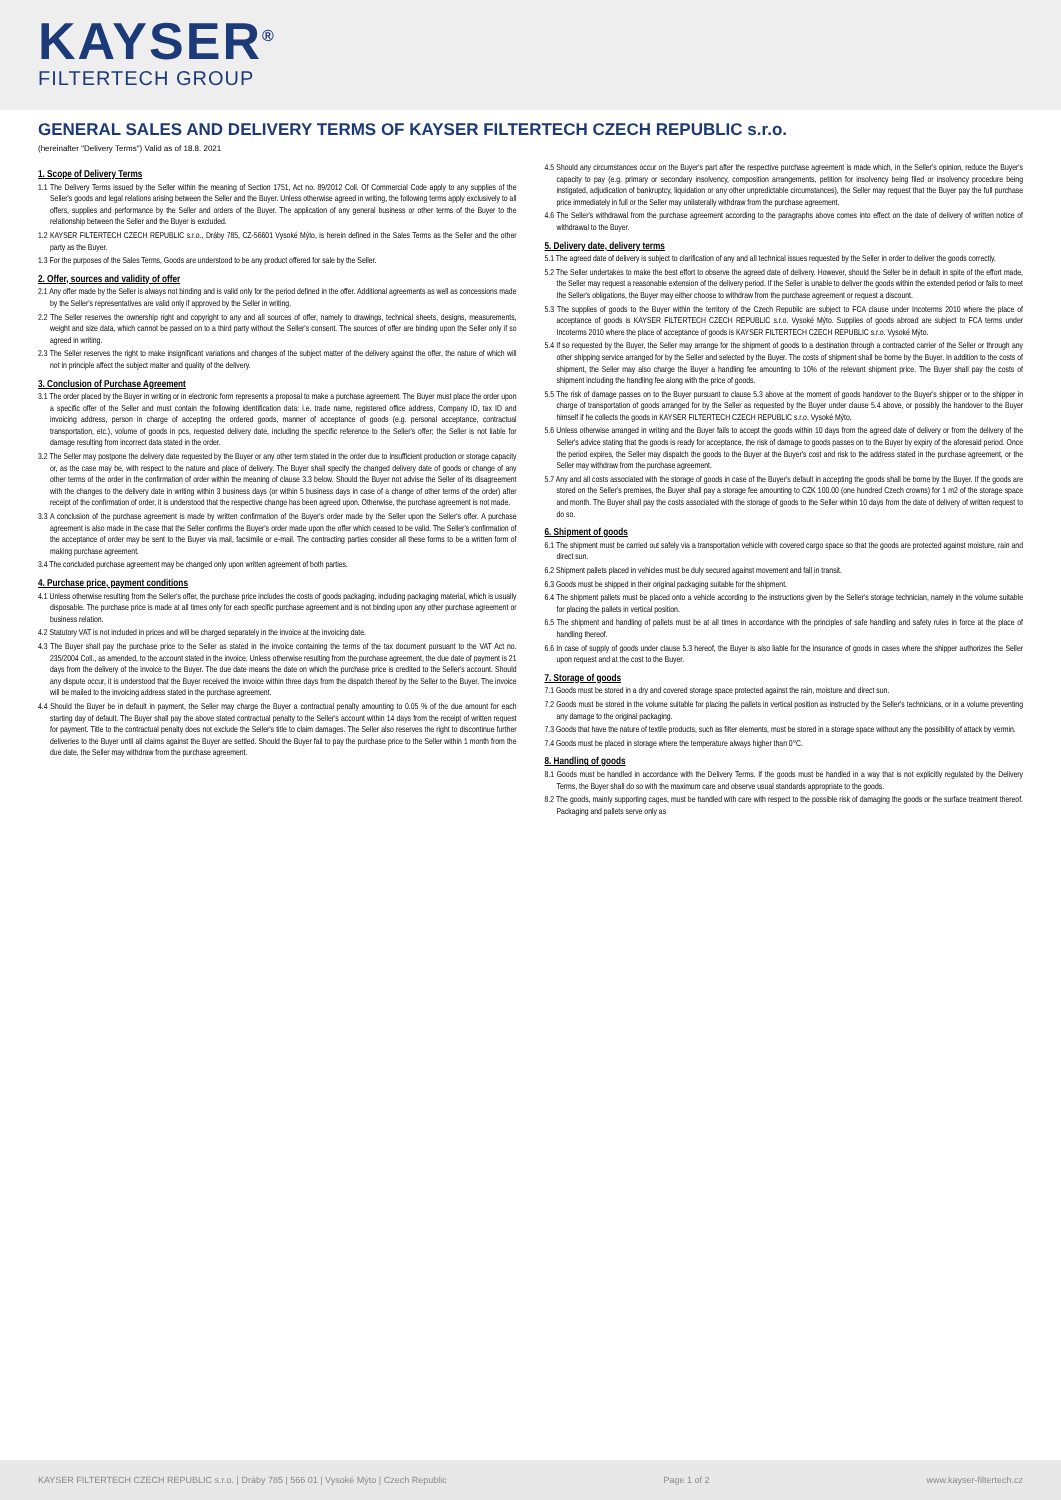KAYSER<sup>®</sup>
FILTERTECH GROUP
GENERAL SALES AND DELIVERY TERMS OF KAYSER FILTERTECH CZECH REPUBLIC s.r.o.
(hereinafter "Delivery Terms") Valid as of 18.8. 2021
1. Scope of Delivery Terms
1.1 The Delivery Terms issued by the Seller within the meaning of Section 1751, Act no. 89/2012 Coll. Of Commercial Code apply to any supplies of the Seller's goods and legal relations arising between the Seller and the Buyer. Unless otherwise agreed in writing, the following terms apply exclusively to all offers, supplies and performance by the Seller and orders of the Buyer. The application of any general business or other terms of the Buyer to the relationship between the Seller and the Buyer is excluded.
1.2 KAYSER FILTERTECH CZECH REPUBLIC s.r.o., Dráby 785, CZ-56601 Vysoké Mýto, is herein defined in the Sales Terms as the Seller and the other party as the Buyer.
1.3 For the purposes of the Sales Terms, Goods are understood to be any product offered for sale by the Seller.
2. Offer, sources and validity of offer
2.1 Any offer made by the Seller is always not binding and is valid only for the period defined in the offer. Additional agreements as well as concessions made by the Seller's representatives are valid only if approved by the Seller in writing.
2.2 The Seller reserves the ownership right and copyright to any and all sources of offer, namely to drawings, technical sheets, designs, measurements, weight and size data, which cannot be passed on to a third party without the Seller's consent. The sources of offer are binding upon the Seller only if so agreed in writing.
2.3 The Seller reserves the right to make insignificant variations and changes of the subject matter of the delivery against the offer, the nature of which will not in principle affect the subject matter and quality of the delivery.
3. Conclusion of Purchase Agreement
3.1 The order placed by the Buyer in writing or in electronic form represents a proposal to make a purchase agreement. The Buyer must place the order upon a specific offer of the Seller and must contain the following identification data: i.e. trade name, registered office address, Company ID, tax ID and invoicing address, person in charge of accepting the ordered goods, manner of acceptance of goods (e.g. personal acceptance, contractual transportation, etc.), volume of goods in pcs, requested delivery date, including the specific reference to the Seller's offer; the Seller is not liable for damage resulting from incorrect data stated in the order.
3.2 The Seller may postpone the delivery date requested by the Buyer or any other term stated in the order due to insufficient production or storage capacity or, as the case may be, with respect to the nature and place of delivery. The Buyer shall specify the changed delivery date of goods or change of any other terms of the order in the confirmation of order within the meaning of clause 3.3 below. Should the Buyer not advise the Seller of its disagreement with the changes to the delivery date in writing within 3 business days (or within 5 business days in case of a change of other terms of the order) after receipt of the confirmation of order, it is understood that the respective change has been agreed upon. Otherwise, the purchase agreement is not made.
3.3 A conclusion of the purchase agreement is made by written confirmation of the Buyer's order made by the Seller upon the Seller's offer. A purchase agreement is also made in the case that the Seller confirms the Buyer's order made upon the offer which ceased to be valid. The Seller's confirmation of the acceptance of order may be sent to the Buyer via mail, facsimile or e-mail. The contracting parties consider all these forms to be a written form of making purchase agreement.
3.4 The concluded purchase agreement may be changed only upon written agreement of both parties.
4. Purchase price, payment conditions
4.1 Unless otherwise resulting from the Seller's offer, the purchase price includes the costs of goods packaging, including packaging material, which is usually disposable. The purchase price is made at all times only for each specific purchase agreement and is not binding upon any other purchase agreement or business relation.
4.2 Statutory VAT is not included in prices and will be charged separately in the invoice at the invoicing date.
4.3 The Buyer shall pay the purchase price to the Seller as stated in the invoice containing the terms of the tax document pursuant to the VAT Act no. 235/2004 Coll., as amended, to the account stated in the invoice. Unless otherwise resulting from the purchase agreement, the due date of payment is 21 days from the delivery of the invoice to the Buyer. The due date means the date on which the purchase price is credited to the Seller's account. Should any dispute occur, it is understood that the Buyer received the invoice within three days from the dispatch thereof by the Seller to the Buyer. The invoice will be mailed to the invoicing address stated in the purchase agreement.
4.4 Should the Buyer be in default in payment, the Seller may charge the Buyer a contractual penalty amounting to 0.05 % of the due amount for each starting day of default. The Buyer shall pay the above stated contractual penalty to the Seller's account within 14 days from the receipt of written request for payment. Title to the contractual penalty does not exclude the Seller's title to claim damages. The Seller also reserves the right to discontinue further deliveries to the Buyer until all claims against the Buyer are settled. Should the Buyer fail to pay the purchase price to the Seller within 1 month from the due date, the Seller may withdraw from the purchase agreement.
4.5 Should any circumstances occur on the Buyer's part after the respective purchase agreement is made which, in the Seller's opinion, reduce the Buyer's capacity to pay (e.g. primary or secondary insolvency, composition arrangements, petition for insolvency being filed or insolvency procedure being instigated, adjudication of bankruptcy, liquidation or any other unpredictable circumstances), the Seller may request that the Buyer pay the full purchase price immediately in full or the Seller may unilaterally withdraw from the purchase agreement.
4.6 The Seller's withdrawal from the purchase agreement according to the paragraphs above comes into effect on the date of delivery of written notice of withdrawal to the Buyer.
5. Delivery date, delivery terms
5.1 The agreed date of delivery is subject to clarification of any and all technical issues requested by the Seller in order to deliver the goods correctly.
5.2 The Seller undertakes to make the best effort to observe the agreed date of delivery. However, should the Seller be in default in spite of the effort made, the Seller may request a reasonable extension of the delivery period. If the Seller is unable to deliver the goods within the extended period or fails to meet the Seller's obligations, the Buyer may either choose to withdraw from the purchase agreement or request a discount.
5.3 The supplies of goods to the Buyer within the territory of the Czech Republic are subject to FCA clause under Incoterms 2010 where the place of acceptance of goods is KAYSER FILTERTECH CZECH REPUBLIC s.r.o. Vysoké Mýto. Supplies of goods abroad are subject to FCA terms under Incoterms 2010 where the place of acceptance of goods is KAYSER FILTERTECH CZECH REPUBLIC s.r.o. Vysoké Mýto.
5.4 If so requested by the Buyer, the Seller may arrange for the shipment of goods to a destination through a contracted carrier of the Seller or through any other shipping service arranged for by the Seller and selected by the Buyer. The costs of shipment shall be borne by the Buyer. In addition to the costs of shipment, the Seller may also charge the Buyer a handling fee amounting to 10% of the relevant shipment price. The Buyer shall pay the costs of shipment including the handling fee along with the price of goods.
5.5 The risk of damage passes on to the Buyer pursuant to clause 5.3 above at the moment of goods handover to the Buyer's shipper or to the shipper in charge of transportation of goods arranged for by the Seller as requested by the Buyer under clause 5.4 above, or possibly the handover to the Buyer himself if he collects the goods in KAYSER FILTERTECH CZECH REPUBLIC s.r.o. Vysoké Mýto.
5.6 Unless otherwise arranged in writing and the Buyer fails to accept the goods within 10 days from the agreed date of delivery or from the delivery of the Seller's advice stating that the goods is ready for acceptance, the risk of damage to goods passes on to the Buyer by expiry of the aforesaid period. Once the period expires, the Seller may dispatch the goods to the Buyer at the Buyer's cost and risk to the address stated in the purchase agreement, or the Seller may withdraw from the purchase agreement.
5.7 Any and all costs associated with the storage of goods in case of the Buyer's default in accepting the goods shall be borne by the Buyer. If the goods are stored on the Seller's premises, the Buyer shall pay a storage fee amounting to CZK 100.00 (one hundred Czech crowns) for 1 m2 of the storage space and month. The Buyer shall pay the costs associated with the storage of goods to the Seller within 10 days from the date of delivery of written request to do so.
6. Shipment of goods
6.1 The shipment must be carried out safely via a transportation vehicle with covered cargo space so that the goods are protected against moisture, rain and direct sun.
6.2 Shipment pallets placed in vehicles must be duly secured against movement and fall in transit.
6.3 Goods must be shipped in their original packaging suitable for the shipment.
6.4 The shipment pallets must be placed onto a vehicle according to the instructions given by the Seller's storage technician, namely in the volume suitable for placing the pallets in vertical position.
6.5 The shipment and handling of pallets must be at all times in accordance with the principles of safe handling and safety rules in force at the place of handling thereof.
6.6 In case of supply of goods under clause 5.3 hereof, the Buyer is also liable for the insurance of goods in cases where the shipper authorizes the Seller upon request and at the cost to the Buyer.
7. Storage of goods
7.1 Goods must be stored in a dry and covered storage space protected against the rain, moisture and direct sun.
7.2 Goods must be stored in the volume suitable for placing the pallets in vertical position as instructed by the Seller's technicians, or in a volume preventing any damage to the original packaging.
7.3 Goods that have the nature of textile products, such as filter elements, must be stored in a storage space without any the possibility of attack by vermin.
7.4 Goods must be placed in storage where the temperature always higher than 0°C.
8. Handling of goods
8.1 Goods must be handled in accordance with the Delivery Terms. If the goods must be handled in a way that is not explicitly regulated by the Delivery Terms, the Buyer shall do so with the maximum care and observe usual standards appropriate to the goods.
8.2 The goods, mainly supporting cages, must be handled with care with respect to the possible risk of damaging the goods or the surface treatment thereof. Packaging and pallets serve only as
KAYSER FILTERTECH CZECH REPUBLIC s.r.o. | Dráby 785 | 566 01 | Vysoké Mýto | Czech Republic Page 1 of 2 www.kayser-filtertech.cz